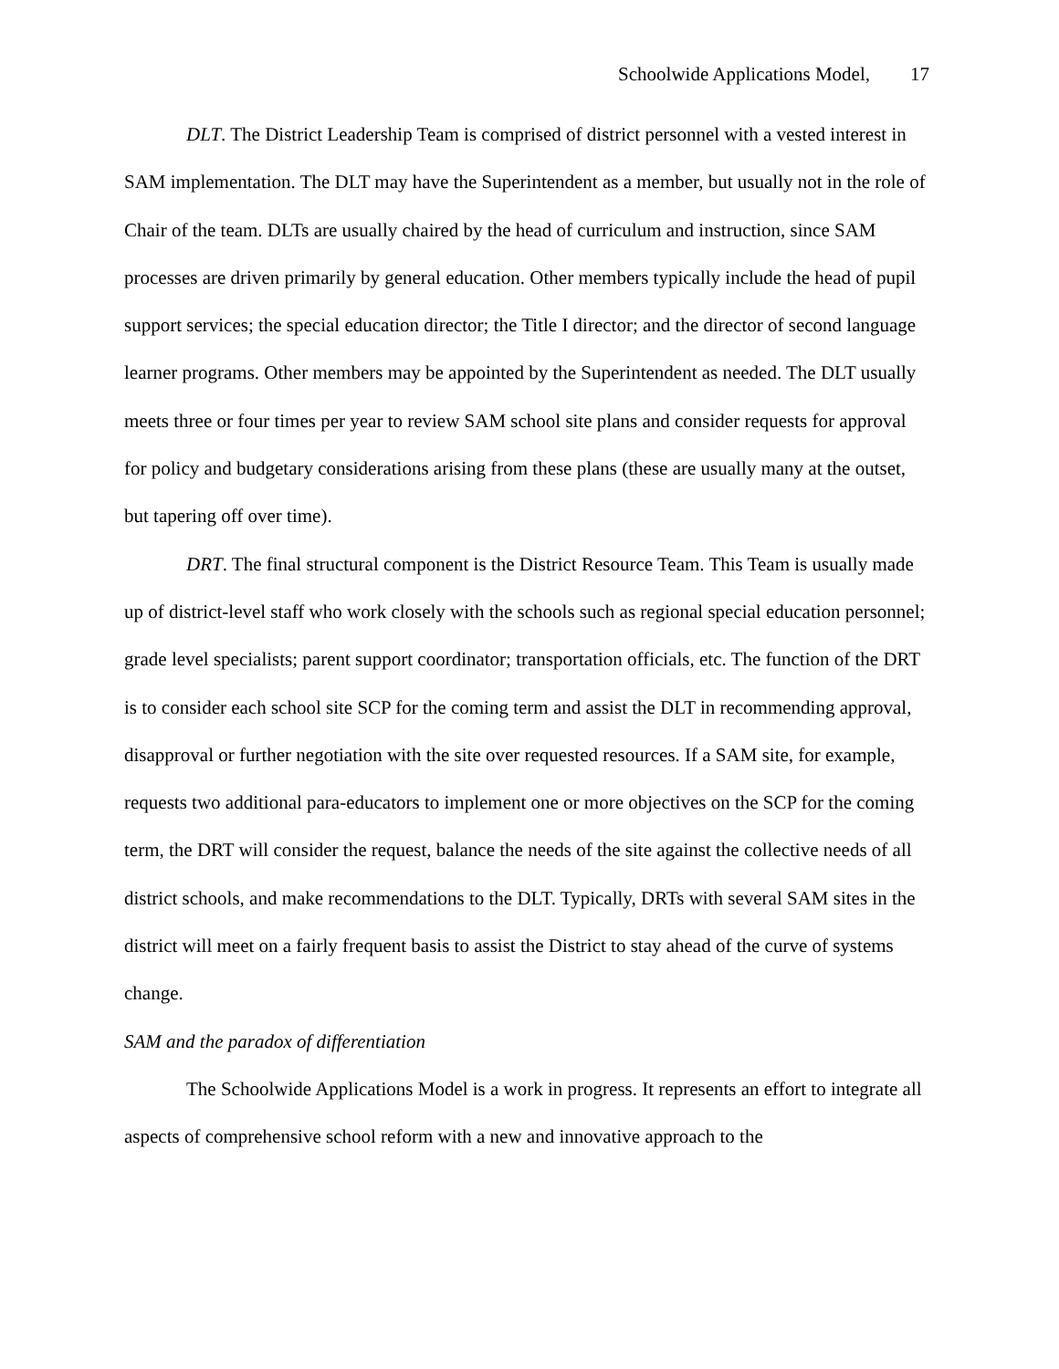Schoolwide Applications Model, 17
DLT. The District Leadership Team is comprised of district personnel with a vested interest in SAM implementation. The DLT may have the Superintendent as a member, but usually not in the role of Chair of the team. DLTs are usually chaired by the head of curriculum and instruction, since SAM processes are driven primarily by general education. Other members typically include the head of pupil support services; the special education director; the Title I director; and the director of second language learner programs. Other members may be appointed by the Superintendent as needed. The DLT usually meets three or four times per year to review SAM school site plans and consider requests for approval for policy and budgetary considerations arising from these plans (these are usually many at the outset, but tapering off over time).
DRT. The final structural component is the District Resource Team. This Team is usually made up of district-level staff who work closely with the schools such as regional special education personnel; grade level specialists; parent support coordinator; transportation officials, etc. The function of the DRT is to consider each school site SCP for the coming term and assist the DLT in recommending approval, disapproval or further negotiation with the site over requested resources. If a SAM site, for example, requests two additional para-educators to implement one or more objectives on the SCP for the coming term, the DRT will consider the request, balance the needs of the site against the collective needs of all district schools, and make recommendations to the DLT. Typically, DRTs with several SAM sites in the district will meet on a fairly frequent basis to assist the District to stay ahead of the curve of systems change.
SAM and the paradox of differentiation
The Schoolwide Applications Model is a work in progress. It represents an effort to integrate all aspects of comprehensive school reform with a new and innovative approach to the